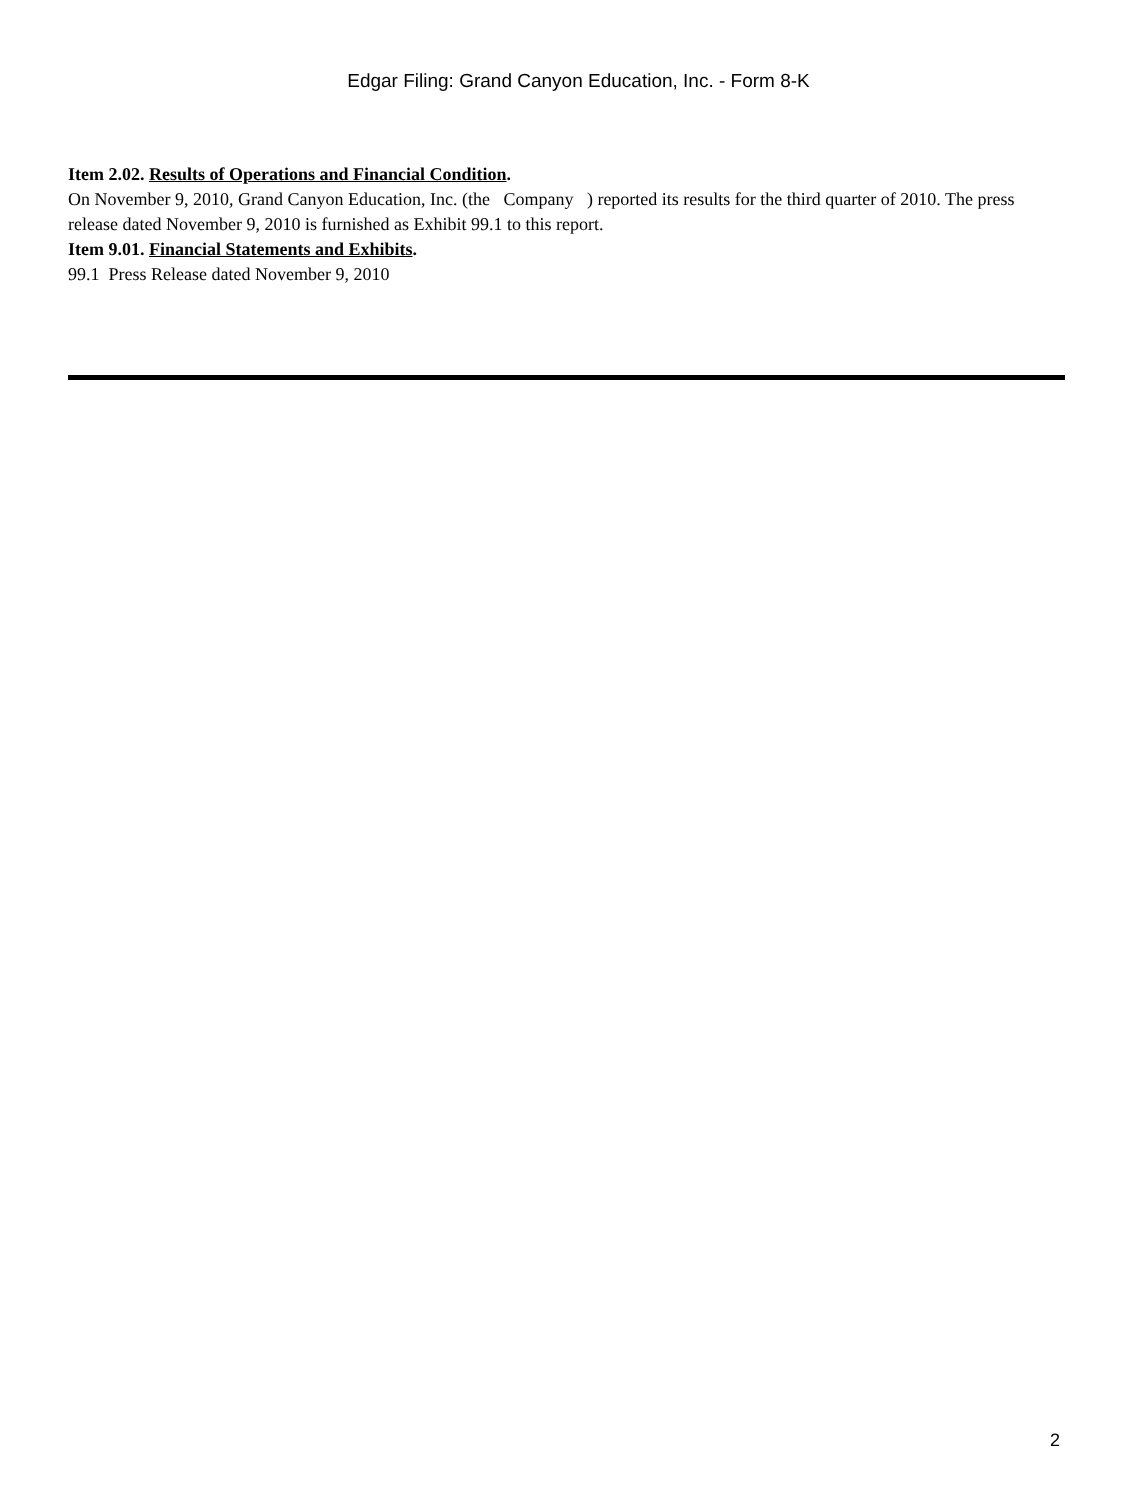Edgar Filing: Grand Canyon Education, Inc. - Form 8-K
Item 2.02. Results of Operations and Financial Condition.
On November 9, 2010, Grand Canyon Education, Inc. (the Company ) reported its results for the third quarter of 2010. The press release dated November 9, 2010 is furnished as Exhibit 99.1 to this report.
Item 9.01. Financial Statements and Exhibits.
99.1 Press Release dated November 9, 2010
2